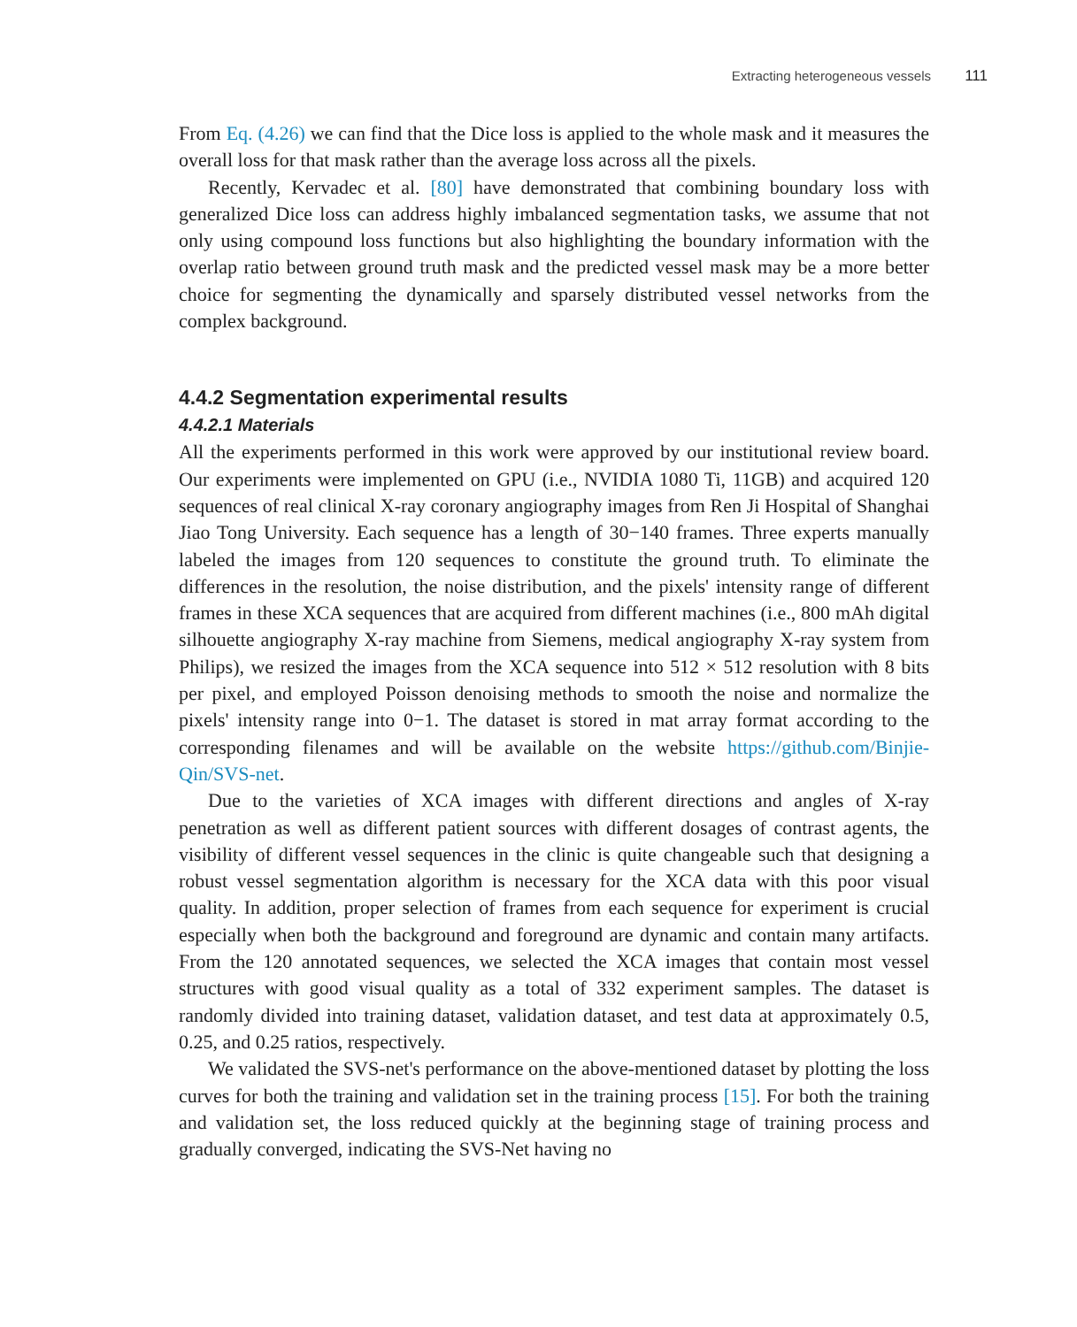Extracting heterogeneous vessels 111
From Eq. (4.26) we can find that the Dice loss is applied to the whole mask and it measures the overall loss for that mask rather than the average loss across all the pixels.
Recently, Kervadec et al. [80] have demonstrated that combining boundary loss with generalized Dice loss can address highly imbalanced segmentation tasks, we assume that not only using compound loss functions but also highlighting the boundary information with the overlap ratio between ground truth mask and the predicted vessel mask may be a more better choice for segmenting the dynamically and sparsely distributed vessel networks from the complex background.
4.4.2 Segmentation experimental results
4.4.2.1 Materials
All the experiments performed in this work were approved by our institutional review board. Our experiments were implemented on GPU (i.e., NVIDIA 1080 Ti, 11GB) and acquired 120 sequences of real clinical X-ray coronary angiography images from Ren Ji Hospital of Shanghai Jiao Tong University. Each sequence has a length of 30−140 frames. Three experts manually labeled the images from 120 sequences to constitute the ground truth. To eliminate the differences in the resolution, the noise distribution, and the pixels' intensity range of different frames in these XCA sequences that are acquired from different machines (i.e., 800 mAh digital silhouette angiography X-ray machine from Siemens, medical angiography X-ray system from Philips), we resized the images from the XCA sequence into 512 × 512 resolution with 8 bits per pixel, and employed Poisson denoising methods to smooth the noise and normalize the pixels' intensity range into 0−1. The dataset is stored in mat array format according to the corresponding filenames and will be available on the website https://github.com/Binjie-Qin/SVS-net.
Due to the varieties of XCA images with different directions and angles of X-ray penetration as well as different patient sources with different dosages of contrast agents, the visibility of different vessel sequences in the clinic is quite changeable such that designing a robust vessel segmentation algorithm is necessary for the XCA data with this poor visual quality. In addition, proper selection of frames from each sequence for experiment is crucial especially when both the background and foreground are dynamic and contain many artifacts. From the 120 annotated sequences, we selected the XCA images that contain most vessel structures with good visual quality as a total of 332 experiment samples. The dataset is randomly divided into training dataset, validation dataset, and test data at approximately 0.5, 0.25, and 0.25 ratios, respectively.
We validated the SVS-net's performance on the above-mentioned dataset by plotting the loss curves for both the training and validation set in the training process [15]. For both the training and validation set, the loss reduced quickly at the beginning stage of training process and gradually converged, indicating the SVS-Net having no